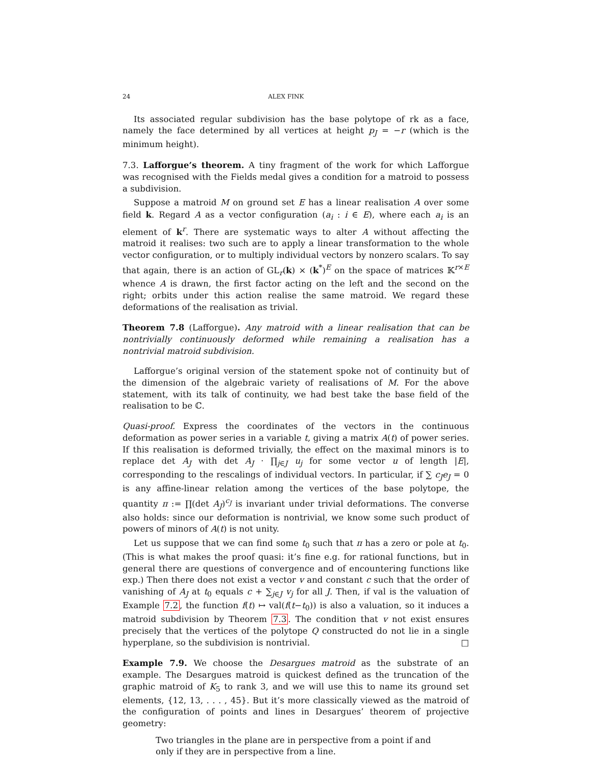24 ALEX FINK
Its associated regular subdivision has the base polytope of rk as a face, namely the face determined by all vertices at height p<sub>J</sub> = −r (which is the minimum height).
7.3. Lafforgue’s theorem. A tiny fragment of the work for which Lafforgue was recognised with the Fields medal gives a condition for a matroid to possess a subdivision.
Suppose a matroid M on ground set E has a linear realisation A over some field k. Regard A as a vector configuration (a<sub>i</sub> : i ∈ E), where each a<sub>i</sub> is an element of k<sup>r</sup>. There are systematic ways to alter A without affecting the matroid it realises: two such are to apply a linear transformation to the whole vector configuration, or to multiply individual vectors by nonzero scalars. To say that again, there is an action of GL<sub>r</sub>(k) × (k<sup>*</sup>)<sup>E</sup> on the space of matrices 𝕂<sup>r×E</sup> whence A is drawn, the first factor acting on the left and the second on the right; orbits under this action realise the same matroid. We regard these deformations of the realisation as trivial.
Theorem 7.8 (Lafforgue). Any matroid with a linear realisation that can be nontrivially continuously deformed while remaining a realisation has a nontrivial matroid subdivision.
Lafforgue’s original version of the statement spoke not of continuity but of the dimension of the algebraic variety of realisations of M. For the above statement, with its talk of continuity, we had best take the base field of the realisation to be ℂ.
Quasi-proof. Express the coordinates of the vectors in the continuous deformation as power series in a variable t, giving a matrix A(t) of power series. If this realisation is deformed trivially, the effect on the maximal minors is to replace det A<sub>J</sub> with det A<sub>J</sub> · ∏<sub>j∈J</sub> u<sub>j</sub> for some vector u of length |E|, corresponding to the rescalings of individual vectors. In particular, if ∑ c<sub>J</sub>e<sub>J</sub> = 0 is any affine-linear relation among the vertices of the base polytope, the quantity π := ∏(det A<sub>J</sub>)<sup>c<sub>J</sub></sup> is invariant under trivial deformations. The converse also holds: since our deformation is nontrivial, we know some such product of powers of minors of A(t) is not unity.
Let us suppose that we can find some t<sub>0</sub> such that π has a zero or pole at t<sub>0</sub>. (This is what makes the proof quasi: it’s fine e.g. for rational functions, but in general there are questions of convergence and of encountering functions like exp.) Then there does not exist a vector v and constant c such that the order of vanishing of A<sub>J</sub> at t<sub>0</sub> equals c + ∑<sub>j∈J</sub> v<sub>j</sub> for all J. Then, if val is the valuation of Example 7.2, the function f(t) ↦ val(f(t−t<sub>0</sub>)) is also a valuation, so it induces a matroid subdivision by Theorem 7.3. The condition that v not exist ensures precisely that the vertices of the polytope Q constructed do not lie in a single hyperplane, so the subdivision is nontrivial. □
Example 7.9. We choose the Desargues matroid as the substrate of an example. The Desargues matroid is quickest defined as the truncation of the graphic matroid of K<sub>5</sub> to rank 3, and we will use this to name its ground set elements, {12, 13, . . . , 45}. But it’s more classically viewed as the matroid of the configuration of points and lines in Desargues’ theorem of projective geometry:
Two triangles in the plane are in perspective from a point if and only if they are in perspective from a line.